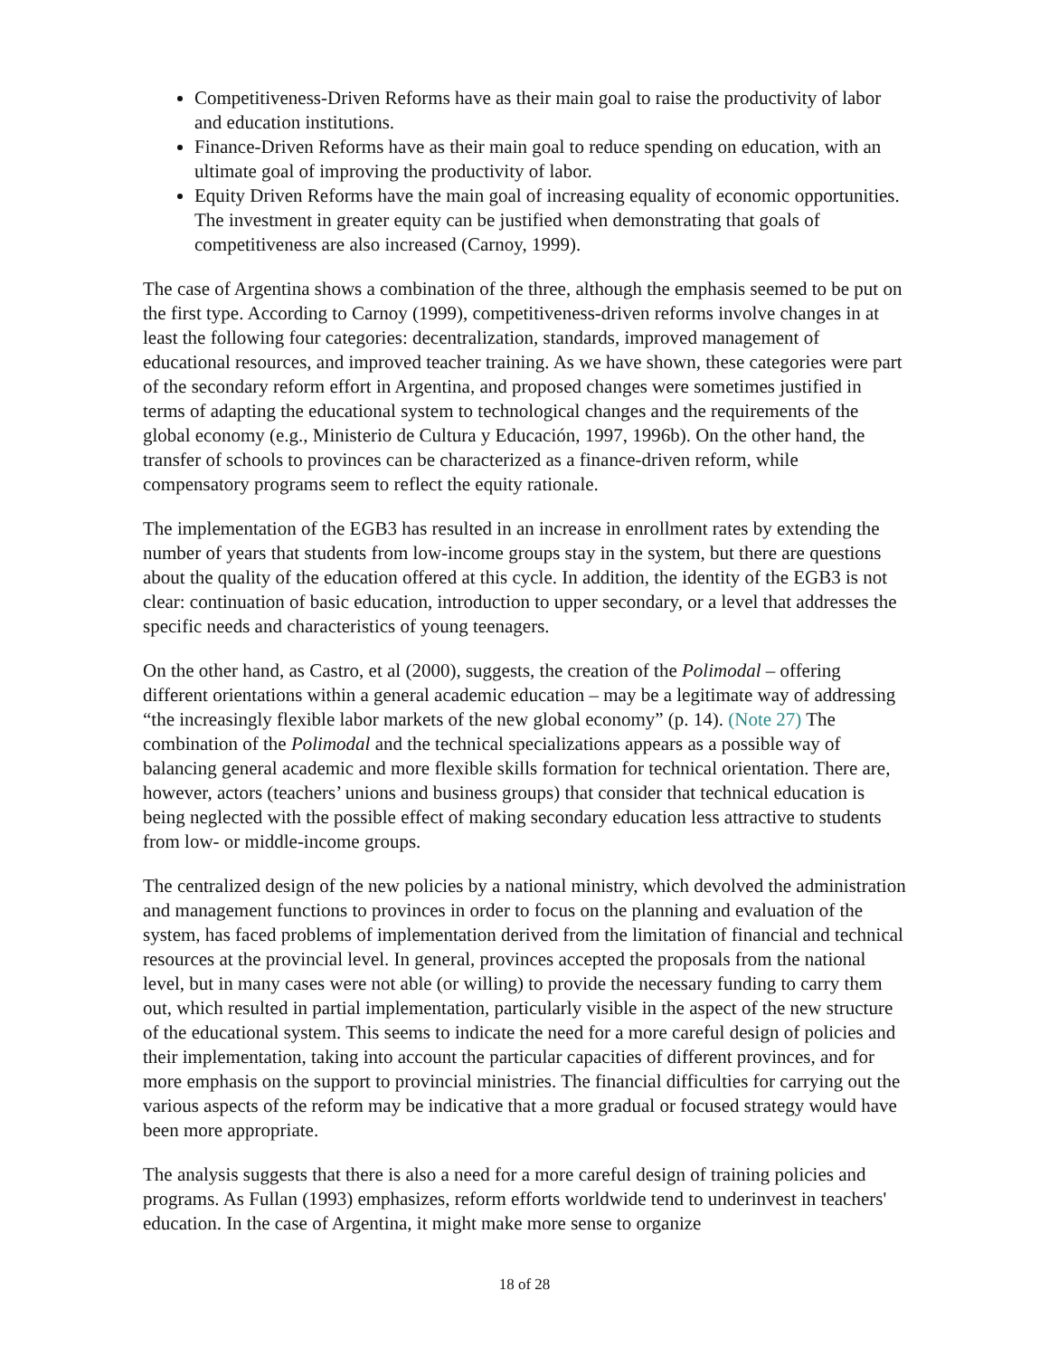Competitiveness-Driven Reforms have as their main goal to raise the productivity of labor and education institutions.
Finance-Driven Reforms have as their main goal to reduce spending on education, with an ultimate goal of improving the productivity of labor.
Equity Driven Reforms have the main goal of increasing equality of economic opportunities. The investment in greater equity can be justified when demonstrating that goals of competitiveness are also increased (Carnoy, 1999).
The case of Argentina shows a combination of the three, although the emphasis seemed to be put on the first type. According to Carnoy (1999), competitiveness-driven reforms involve changes in at least the following four categories: decentralization, standards, improved management of educational resources, and improved teacher training. As we have shown, these categories were part of the secondary reform effort in Argentina, and proposed changes were sometimes justified in terms of adapting the educational system to technological changes and the requirements of the global economy (e.g., Ministerio de Cultura y Educación, 1997, 1996b). On the other hand, the transfer of schools to provinces can be characterized as a finance-driven reform, while compensatory programs seem to reflect the equity rationale.
The implementation of the EGB3 has resulted in an increase in enrollment rates by extending the number of years that students from low-income groups stay in the system, but there are questions about the quality of the education offered at this cycle. In addition, the identity of the EGB3 is not clear: continuation of basic education, introduction to upper secondary, or a level that addresses the specific needs and characteristics of young teenagers.
On the other hand, as Castro, et al (2000), suggests, the creation of the Polimodal – offering different orientations within a general academic education – may be a legitimate way of addressing “the increasingly flexible labor markets of the new global economy” (p. 14). (Note 27) The combination of the Polimodal and the technical specializations appears as a possible way of balancing general academic and more flexible skills formation for technical orientation. There are, however, actors (teachers’ unions and business groups) that consider that technical education is being neglected with the possible effect of making secondary education less attractive to students from low- or middle-income groups.
The centralized design of the new policies by a national ministry, which devolved the administration and management functions to provinces in order to focus on the planning and evaluation of the system, has faced problems of implementation derived from the limitation of financial and technical resources at the provincial level. In general, provinces accepted the proposals from the national level, but in many cases were not able (or willing) to provide the necessary funding to carry them out, which resulted in partial implementation, particularly visible in the aspect of the new structure of the educational system. This seems to indicate the need for a more careful design of policies and their implementation, taking into account the particular capacities of different provinces, and for more emphasis on the support to provincial ministries. The financial difficulties for carrying out the various aspects of the reform may be indicative that a more gradual or focused strategy would have been more appropriate.
The analysis suggests that there is also a need for a more careful design of training policies and programs. As Fullan (1993) emphasizes, reform efforts worldwide tend to underinvest in teachers' education. In the case of Argentina, it might make more sense to organize
18 of 28